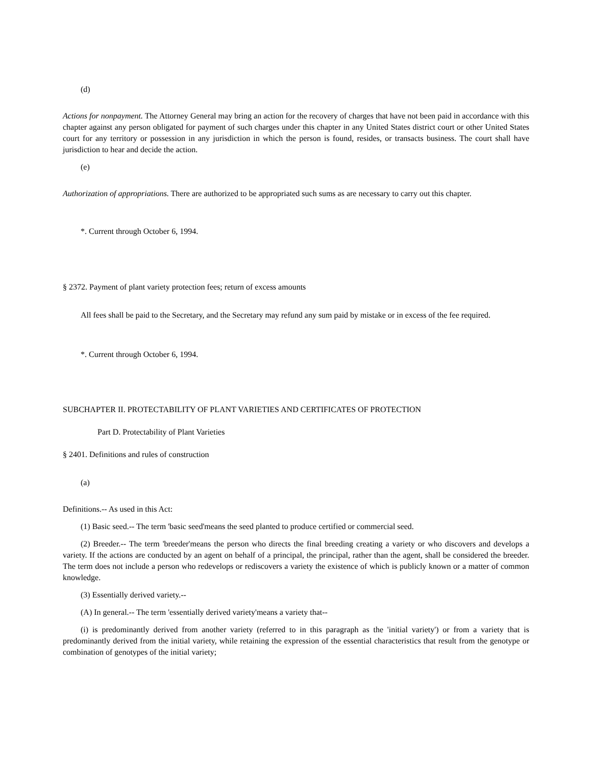(d)
Actions for nonpayment. The Attorney General may bring an action for the recovery of charges that have not been paid in accordance with this chapter against any person obligated for payment of such charges under this chapter in any United States district court or other United States court for any territory or possession in any jurisdiction in which the person is found, resides, or transacts business. The court shall have jurisdiction to hear and decide the action.
(e)
Authorization of appropriations. There are authorized to be appropriated such sums as are necessary to carry out this chapter.
*. Current through October 6, 1994.
§ 2372. Payment of plant variety protection fees; return of excess amounts
All fees shall be paid to the Secretary, and the Secretary may refund any sum paid by mistake or in excess of the fee required.
*. Current through October 6, 1994.
SUBCHAPTER II. PROTECTABILITY OF PLANT VARIETIES AND CERTIFICATES OF PROTECTION
Part D. Protectability of Plant Varieties
§ 2401. Definitions and rules of construction
(a)
Definitions.-- As used in this Act:
(1) Basic seed.-- The term 'basic seed'means the seed planted to produce certified or commercial seed.
(2) Breeder.-- The term 'breeder'means the person who directs the final breeding creating a variety or who discovers and develops a variety. If the actions are conducted by an agent on behalf of a principal, the principal, rather than the agent, shall be considered the breeder. The term does not include a person who redevelops or rediscovers a variety the existence of which is publicly known or a matter of common knowledge.
(3) Essentially derived variety.--
(A) In general.-- The term 'essentially derived variety'means a variety that--
(i) is predominantly derived from another variety (referred to in this paragraph as the 'initial variety') or from a variety that is predominantly derived from the initial variety, while retaining the expression of the essential characteristics that result from the genotype or combination of genotypes of the initial variety;